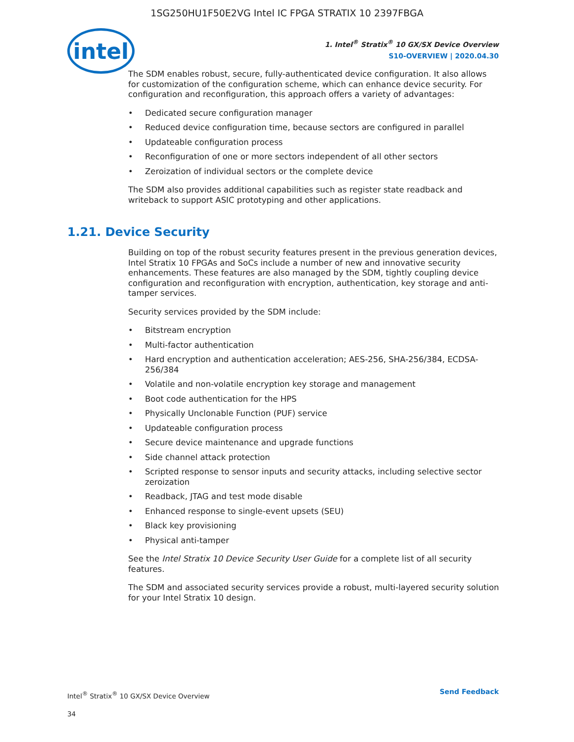1SG250HU1F50E2VG Intel IC FPGA STRATIX 10 2397FBGA
intel
1. Intel<sup>®</sup> Stratix<sup>®</sup> 10 GX/SX Device Overview
S10-OVERVIEW | 2020.04.30
The SDM enables robust, secure, fully-authenticated device configuration. It also allows for customization of the configuration scheme, which can enhance device security. For configuration and reconfiguration, this approach offers a variety of advantages:
• Dedicated secure configuration manager
• Reduced device configuration time, because sectors are configured in parallel
• Updateable configuration process
• Reconfiguration of one or more sectors independent of all other sectors
• Zeroization of individual sectors or the complete device
The SDM also provides additional capabilities such as register state readback and writeback to support ASIC prototyping and other applications.
1.21. Device Security
Building on top of the robust security features present in the previous generation devices, Intel Stratix 10 FPGAs and SoCs include a number of new and innovative security enhancements. These features are also managed by the SDM, tightly coupling device configuration and reconfiguration with encryption, authentication, key storage and anti-tamper services.
Security services provided by the SDM include:
• Bitstream encryption
• Multi-factor authentication
• Hard encryption and authentication acceleration; AES-256, SHA-256/384, ECDSA-256/384
• Volatile and non-volatile encryption key storage and management
• Boot code authentication for the HPS
• Physically Unclonable Function (PUF) service
• Updateable configuration process
• Secure device maintenance and upgrade functions
• Side channel attack protection
• Scripted response to sensor inputs and security attacks, including selective sector zeroization
• Readback, JTAG and test mode disable
• Enhanced response to single-event upsets (SEU)
• Black key provisioning
• Physical anti-tamper
See the Intel Stratix 10 Device Security User Guide for a complete list of all security features.
The SDM and associated security services provide a robust, multi-layered security solution for your Intel Stratix 10 design.
Intel<sup>®</sup> Stratix<sup>®</sup> 10 GX/SX Device Overview
34
Send Feedback